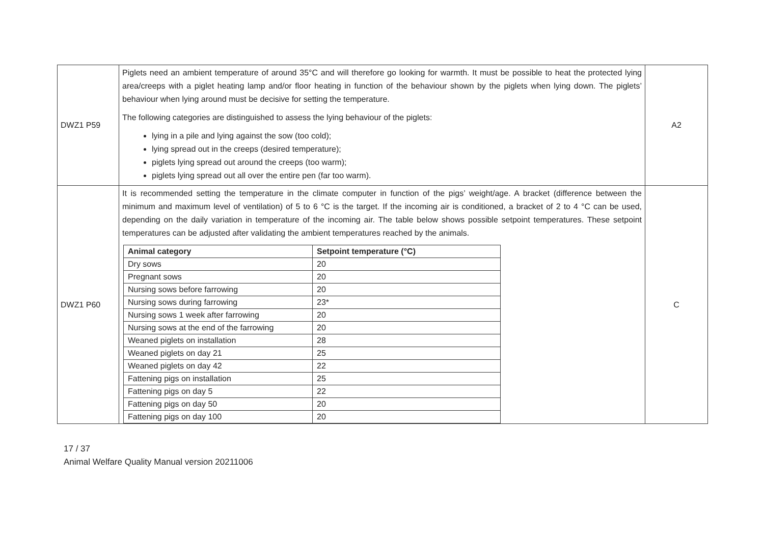| DWZ1 P59 | Piglets need an ambient temperature of around 35°C and will therefore go looking for warmth. It must be possible to heat the protected lying area/creeps with a piglet heating lamp and/or floor heating in function of the behaviour shown by the piglets when lying down. The piglets’ behaviour when lying around must be decisive for setting the temperature. The following categories are distinguished to assess the lying behaviour of the piglets: lying in a pile and lying against the sow (too cold); lying spread out in the creeps (desired temperature); piglets lying spread out around the creeps (too warm); piglets lying spread out all over the entire pen (far too warm). | A2 |
| DWZ1 P60 | It is recommended setting the temperature in the climate computer in function of the pigs’ weight/age. A bracket (difference between the minimum and maximum level of ventilation) of 5 to 6 °C is the target. If the incoming air is conditioned, a bracket of 2 to 4 °C can be used, depending on the daily variation in temperature of the incoming air. The table below shows possible setpoint temperatures. These setpoint temperatures can be adjusted after validating the ambient temperatures reached by the animals. / Animal category / Setpoint temperature (°C) / / --- / --- / / Dry sows / 20 / / Pregnant sows / 20 / / Nursing sows before farrowing / 20 / / Nursing sows during farrowing / 23* / / Nursing sows 1 week after farrowing / 20 / / Nursing sows at the end of the farrowing / 20 / / Weaned piglets on installation / 28 / / Weaned piglets on day 21 / 25 / / Weaned piglets on day 42 / 22 / / Fattening pigs on installation / 25 / / Fattening pigs on day 5 / 22 / / Fattening pigs on day 50 / 20 / / Fattening pigs on day 100 / 20 / | C |
17 / 37
Animal Welfare Quality Manual version 20211006